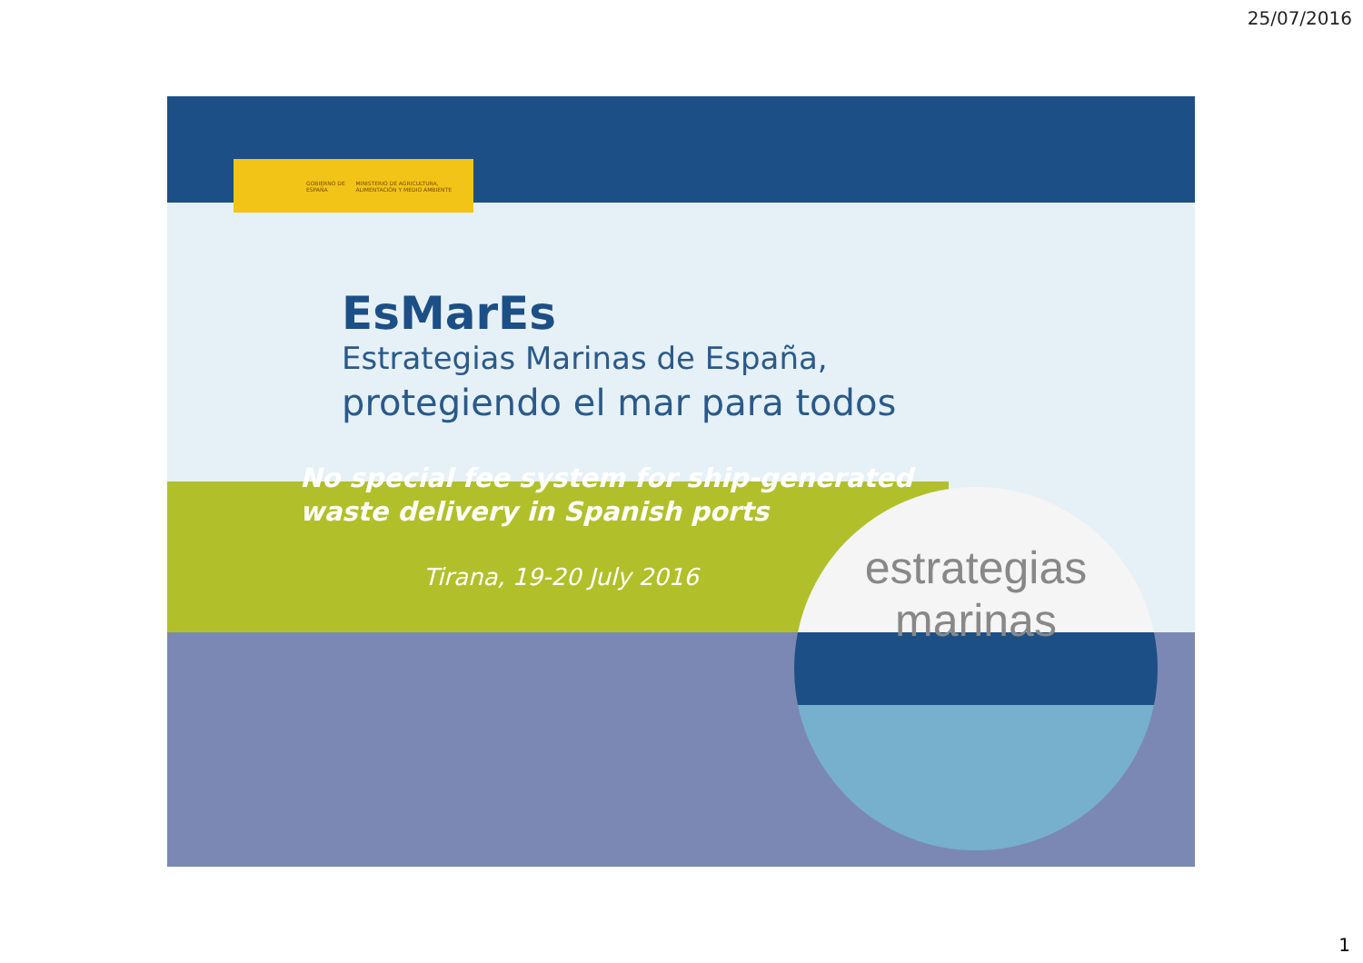25/07/2016
GOBIERNO DE ESPAÑA MINISTERIO DE AGRICULTURA, ALIMENTACIÓN Y MEDIO AMBIENTE
EsMarEs
Estrategias Marinas de España,
protegiendo el mar para todos
No special fee system for ship-generated
waste delivery in Spanish ports
Tirana, 19-20 July 2016
estrategias marinas
1